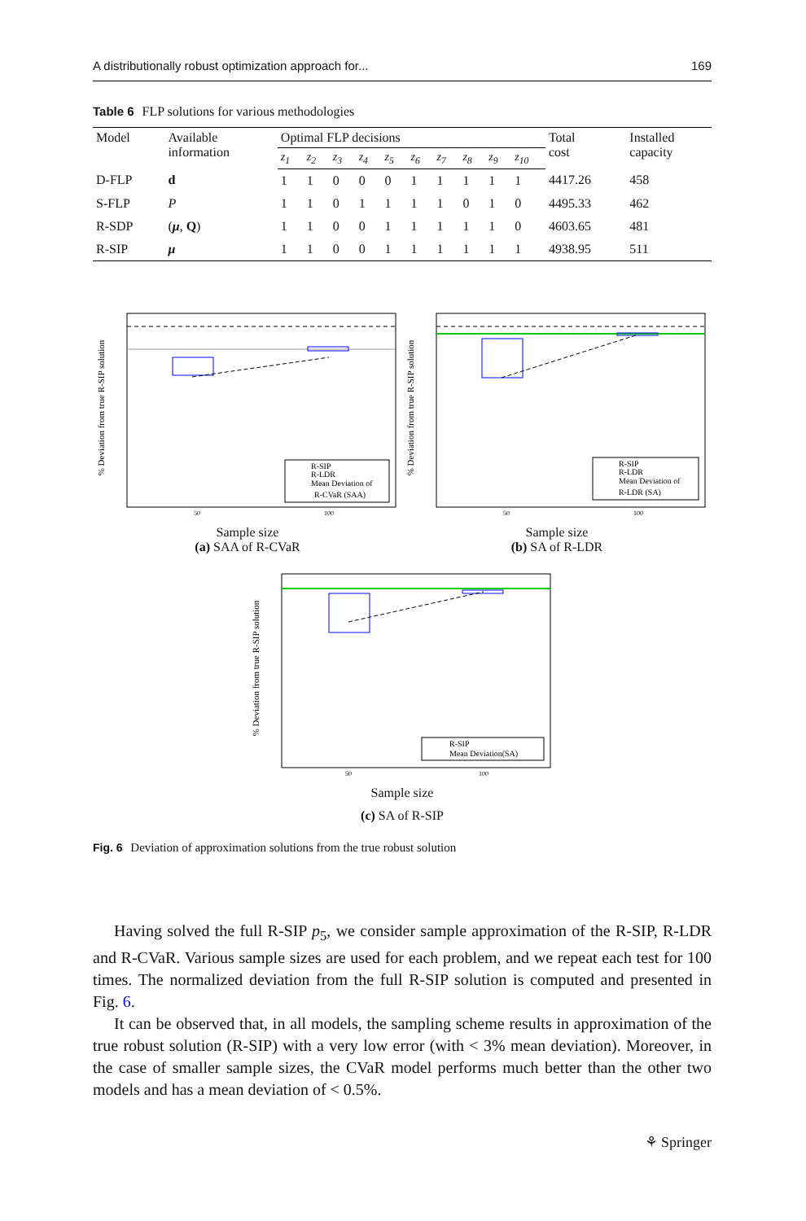A distributionally robust optimization approach for... 169
Table 6 FLP solutions for various methodologies
| Model | Available information | Optimal FLP decisions | | | | | | | | | | Total cost | Installed capacity |
| --- | --- | --- | --- | --- | --- | --- | --- | --- | --- | --- | --- | --- | --- |
| | | z<sub>1</sub> | z<sub>2</sub> | z<sub>3</sub> | z<sub>4</sub> | z<sub>5</sub> | z<sub>6</sub> | z<sub>7</sub> | z<sub>8</sub> | z<sub>9</sub> | z<sub>10</sub> | | |
| D-FLP | d | 1 | 1 | 0 | 0 | 0 | 1 | 1 | 1 | 1 | 1 | 4417.26 | 458 |
| S-FLP | P | 1 | 1 | 0 | 1 | 1 | 1 | 1 | 0 | 1 | 0 | 4495.33 | 462 |
| R-SDP | ( μ , Q ) | 1 | 1 | 0 | 0 | 1 | 1 | 1 | 1 | 1 | 0 | 4603.65 | 481 |
| R-SIP | μ | 1 | 1 | 0 | 0 | 1 | 1 | 1 | 1 | 1 | 1 | 4938.95 | 511 |
% Deviation from true R-SIP solution
R-SIP
R-LDR
Mean Deviation of
R-CVaR (SAA)
50
100
Sample size
(a) SAA of R-CVaR
% Deviation from true R-SIP solution
R-SIP
R-LDR
Mean Deviation of
R-LDR (SA)
50
100
Sample size
(b) SA of R-LDR
% Deviation from true R-SIP solution
R-SIP
Mean Deviation(SA)
50
100
Sample size
(c) SA of R-SIP
Fig. 6 Deviation of approximation solutions from the true robust solution
Having solved the full R-SIP p<sub>5</sub>, we consider sample approximation of the R-SIP, R-LDR and R-CVaR. Various sample sizes are used for each problem, and we repeat each test for 100 times. The normalized deviation from the full R-SIP solution is computed and presented in Fig. 6.
It can be observed that, in all models, the sampling scheme results in approximation of the true robust solution (R-SIP) with a very low error (with < 3% mean deviation). Moreover, in the case of smaller sample sizes, the CVaR model performs much better than the other two models and has a mean deviation of < 0.5%.
⚘ Springer